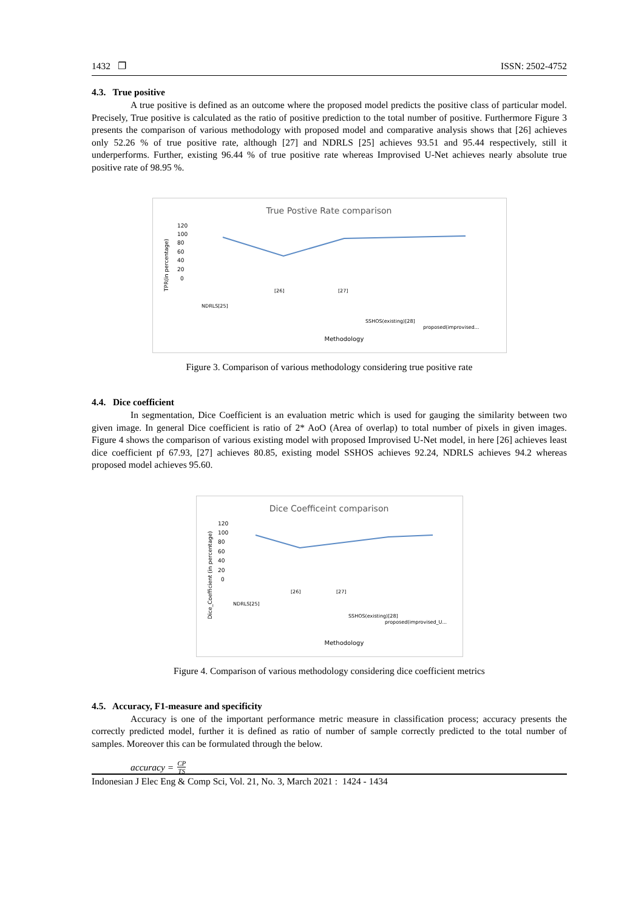1432 ❐ ISSN: 2502-4752
4.3. True positive
A true positive is defined as an outcome where the proposed model predicts the positive class of particular model. Precisely, True positive is calculated as the ratio of positive prediction to the total number of positive. Furthermore Figure 3 presents the comparison of various methodology with proposed model and comparative analysis shows that [26] achieves only 52.26 % of true positive rate, although [27] and NDRLS [25] achieves 93.51 and 95.44 respectively, still it underperforms. Further, existing 96.44 % of true positive rate whereas Improvised U-Net achieves nearly absolute true positive rate of 98.95 %.
True Postive Rate comparison
TPR(in percentage)
120
100
80
60
40
20
0
NDRLS[25]
[26]
[27]
SSHOS(existing)[28]
proposed(improvised...
Methodology
Figure 3. Comparison of various methodology considering true positive rate
4.4. Dice coefficient
In segmentation, Dice Coefficient is an evaluation metric which is used for gauging the similarity between two given image. In general Dice coefficient is ratio of 2* AoO (Area of overlap) to total number of pixels in given images. Figure 4 shows the comparison of various existing model with proposed Improvised U-Net model, in here [26] achieves least dice coefficient pf 67.93, [27] achieves 80.85, existing model SSHOS achieves 92.24, NDRLS achieves 94.2 whereas proposed model achieves 95.60.
Dice Coefficeint comparison
Dice_Coefficient (in percentage)
120
100
80
60
40
20
0
NDRLS[25]
[26]
[27]
SSHOS(existing)[28]
proposed(improvised_U...
Methodology
Figure 4. Comparison of various methodology considering dice coefficient metrics
4.5. Accuracy, F1-measure and specificity
Accuracy is one of the important performance metric measure in classification process; accuracy presents the correctly predicted model, further it is defined as ratio of number of sample correctly predicted to the total number of samples. Moreover this can be formulated through the below.
accuracy = CP TS
Indonesian J Elec Eng & Comp Sci, Vol. 21, No. 3, March 2021 : 1424 - 1434